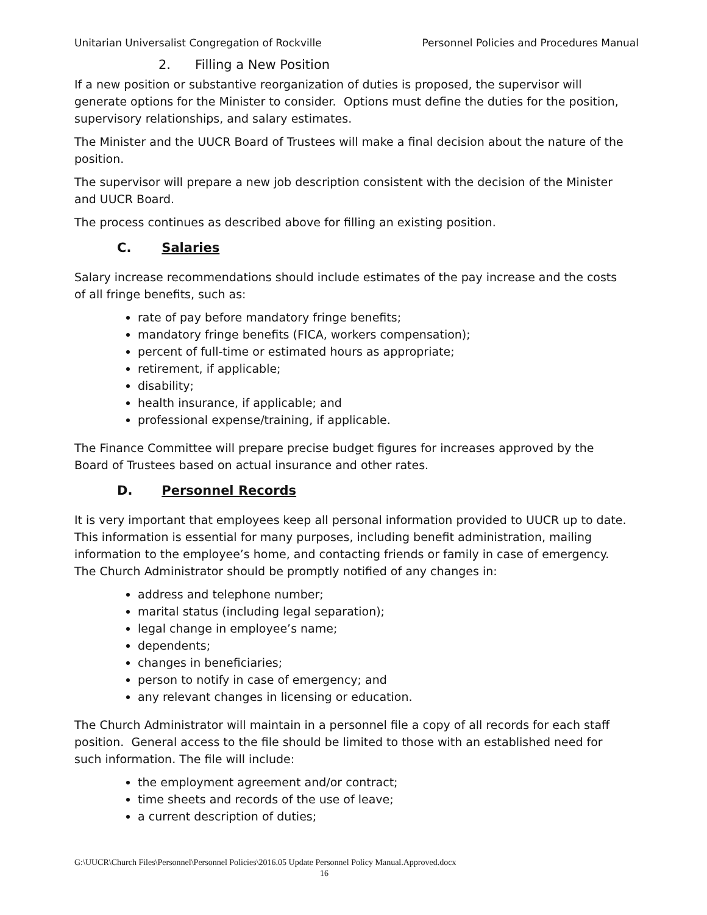Unitarian Universalist Congregation of Rockville Personnel Policies and Procedures Manual
2. Filling a New Position
If a new position or substantive reorganization of duties is proposed, the supervisor will generate options for the Minister to consider. Options must define the duties for the position, supervisory relationships, and salary estimates.
The Minister and the UUCR Board of Trustees will make a final decision about the nature of the position.
The supervisor will prepare a new job description consistent with the decision of the Minister and UUCR Board.
The process continues as described above for filling an existing position.
C. Salaries
Salary increase recommendations should include estimates of the pay increase and the costs of all fringe benefits, such as:
rate of pay before mandatory fringe benefits;
mandatory fringe benefits (FICA, workers compensation);
percent of full-time or estimated hours as appropriate;
retirement, if applicable;
disability;
health insurance, if applicable; and
professional expense/training, if applicable.
The Finance Committee will prepare precise budget figures for increases approved by the Board of Trustees based on actual insurance and other rates.
D. Personnel Records
It is very important that employees keep all personal information provided to UUCR up to date. This information is essential for many purposes, including benefit administration, mailing information to the employee’s home, and contacting friends or family in case of emergency. The Church Administrator should be promptly notified of any changes in:
address and telephone number;
marital status (including legal separation);
legal change in employee’s name;
dependents;
changes in beneficiaries;
person to notify in case of emergency; and
any relevant changes in licensing or education.
The Church Administrator will maintain in a personnel file a copy of all records for each staff position. General access to the file should be limited to those with an established need for such information. The file will include:
the employment agreement and/or contract;
time sheets and records of the use of leave;
a current description of duties;
G:\UUCR\Church Files\Personnel\Personnel Policies\2016.05 Update Personnel Policy Manual.Approved.docx
16